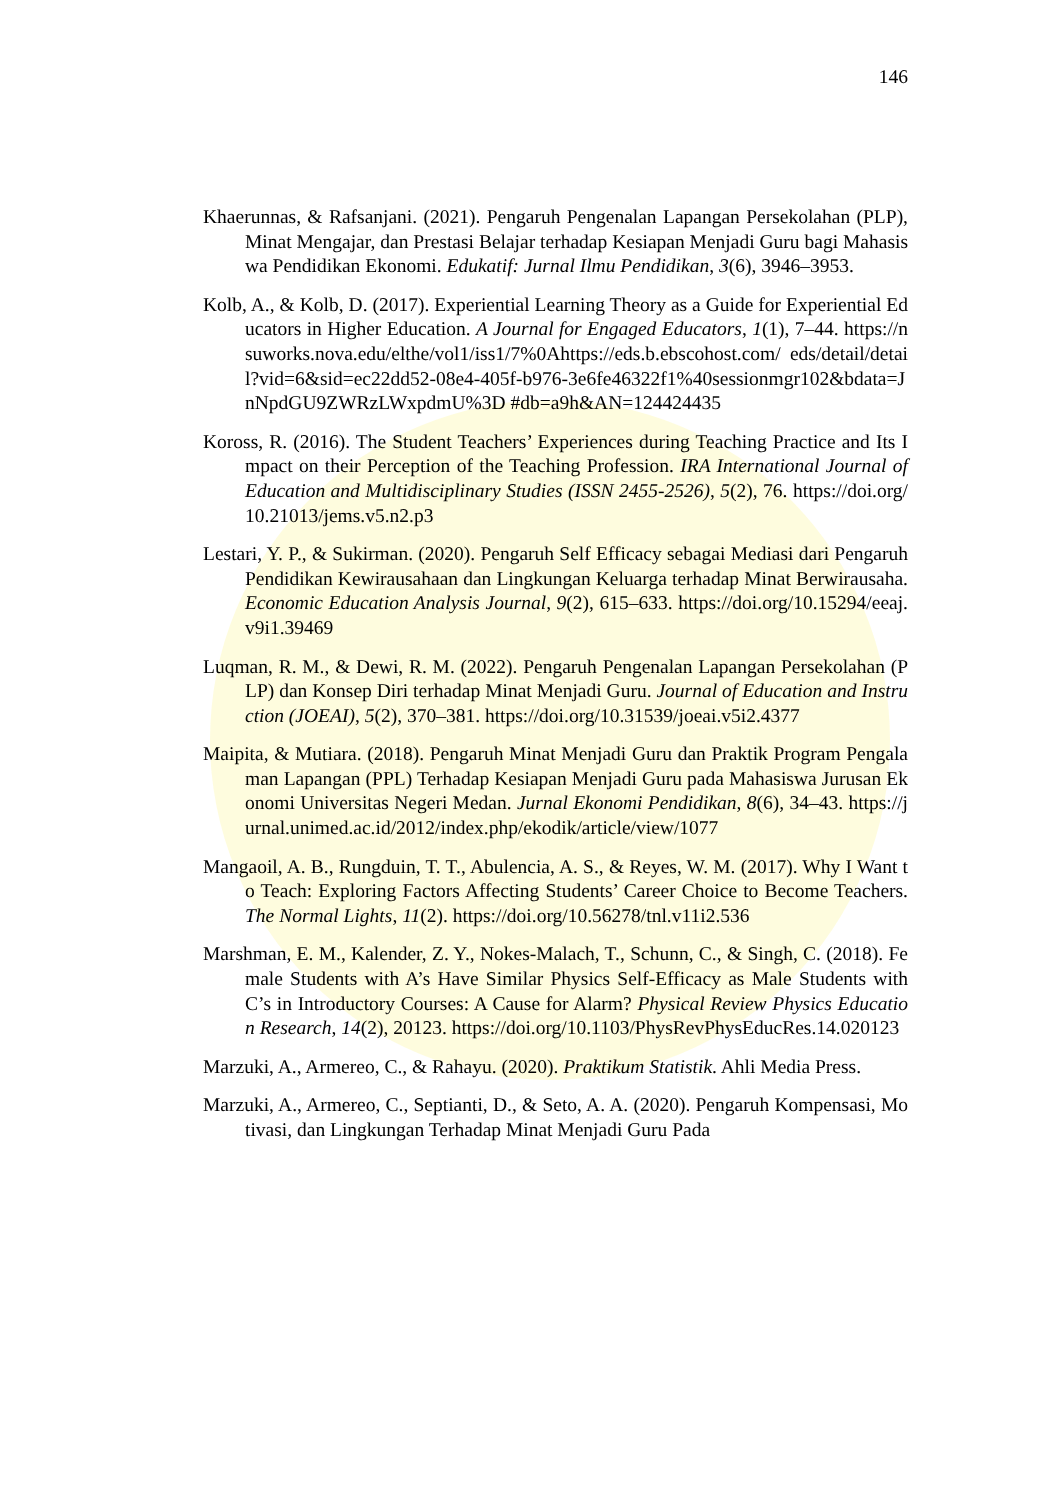146
Khaerunnas, & Rafsanjani. (2021). Pengaruh Pengenalan Lapangan Persekolahan (PLP), Minat Mengajar, dan Prestasi Belajar terhadap Kesiapan Menjadi Guru bagi Mahasiswa Pendidikan Ekonomi. Edukatif: Jurnal Ilmu Pendidikan, 3(6), 3946–3953.
Kolb, A., & Kolb, D. (2017). Experiential Learning Theory as a Guide for Experiential Educators in Higher Education. A Journal for Engaged Educators, 1(1), 7–44. https://nsuworks.nova.edu/elthe/vol1/iss1/7%0Ahttps://eds.b.ebscohost.com/ eds/detail/detail?vid=6&sid=ec22dd52-08e4-405f-b976-3e6fe46322f1%40sessionmgr102&bdata=JnNpdGU9ZWRzLWxpdmU%3D #db=a9h&AN=124424435
Koross, R. (2016). The Student Teachers’ Experiences during Teaching Practice and Its Impact on their Perception of the Teaching Profession. IRA International Journal of Education and Multidisciplinary Studies (ISSN 2455-2526), 5(2), 76. https://doi.org/10.21013/jems.v5.n2.p3
Lestari, Y. P., & Sukirman. (2020). Pengaruh Self Efficacy sebagai Mediasi dari Pengaruh Pendidikan Kewirausahaan dan Lingkungan Keluarga terhadap Minat Berwirausaha. Economic Education Analysis Journal, 9(2), 615–633. https://doi.org/10.15294/eeaj.v9i1.39469
Luqman, R. M., & Dewi, R. M. (2022). Pengaruh Pengenalan Lapangan Persekolahan (PLP) dan Konsep Diri terhadap Minat Menjadi Guru. Journal of Education and Instruction (JOEAI), 5(2), 370–381. https://doi.org/10.31539/joeai.v5i2.4377
Maipita, & Mutiara. (2018). Pengaruh Minat Menjadi Guru dan Praktik Program Pengalaman Lapangan (PPL) Terhadap Kesiapan Menjadi Guru pada Mahasiswa Jurusan Ekonomi Universitas Negeri Medan. Jurnal Ekonomi Pendidikan, 8(6), 34–43. https://jurnal.unimed.ac.id/2012/index.php/ekodik/article/view/1077
Mangaoil, A. B., Rungduin, T. T., Abulencia, A. S., & Reyes, W. M. (2017). Why I Want to Teach: Exploring Factors Affecting Students’ Career Choice to Become Teachers. The Normal Lights, 11(2). https://doi.org/10.56278/tnl.v11i2.536
Marshman, E. M., Kalender, Z. Y., Nokes-Malach, T., Schunn, C., & Singh, C. (2018). Female Students with A’s Have Similar Physics Self-Efficacy as Male Students with C’s in Introductory Courses: A Cause for Alarm? Physical Review Physics Education Research, 14(2), 20123. https://doi.org/10.1103/PhysRevPhysEducRes.14.020123
Marzuki, A., Armereo, C., & Rahayu. (2020). Praktikum Statistik. Ahli Media Press.
Marzuki, A., Armereo, C., Septianti, D., & Seto, A. A. (2020). Pengaruh Kompensasi, Motivasi, dan Lingkungan Terhadap Minat Menjadi Guru Pada